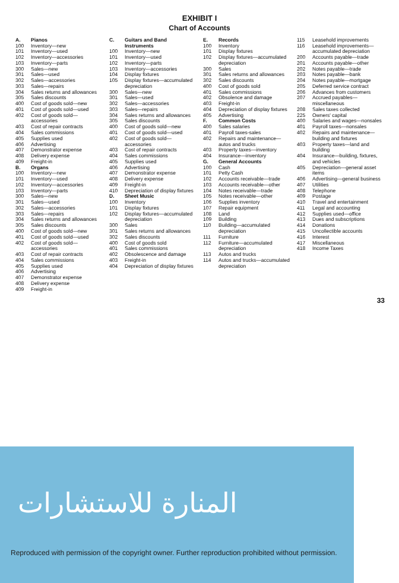EXHIBIT I
Chart of Accounts
| A. | Pianos |
| 100 | Inventory—new |
| 101 | Inventory—used |
| 102 | Inventory—accessories |
| 103 | Inventory—parts |
| 300 | Sales—new |
| 301 | Sales—used |
| 302 | Sales—accessories |
| 303 | Sales—repairs |
| 304 | Sales returns and allowances |
| 305 | Sales discounts |
| 400 | Cost of goods sold—new |
| 401 | Cost of goods sold—used |
| 402 | Cost of goods sold—accessories |
| 403 | Cost of repair contracts |
| 404 | Sales commissions |
| 405 | Supplies used |
| 406 | Advertising |
| 407 | Demonstrator expense |
| 408 | Delivery expense |
| 409 | Freight-in |
| B. | Organs |
| 100 | Inventory—new |
| 101 | Inventory—used |
| 102 | Inventory—accessories |
| 103 | Inventory—parts |
| 300 | Sales—new |
| 301 | Sales—used |
| 302 | Sales—accessories |
| 303 | Sales—repairs |
| 304 | Sales returns and allowances |
| 305 | Sales discounts |
| 400 | Cost of goods sold—new |
| 401 | Cost of goods sold—used |
| 402 | Cost of goods sold—accessories |
| 403 | Cost of repair contracts |
| 404 | Sales commissions |
| 405 | Supplies used |
| 406 | Advertising |
| 407 | Demonstrator expense |
| 408 | Delivery expense |
| 409 | Freight-in |
| C. | Guitars and Band Instruments |
| 100 | Inventory—new |
| 101 | Inventory—used |
| 102 | Inventory—parts |
| 103 | Inventory—accessories |
| 104 | Display fixtures |
| 105 | Display fixtures—accumulated depreciation |
| 300 | Sales—new |
| 301 | Sales—used |
| 302 | Sales—accessories |
| 303 | Sales—repairs |
| 304 | Sales returns and allowances |
| 305 | Sales discounts |
| 400 | Cost of goods sold—new |
| 401 | Cost of goods sold—used |
| 402 | Cost of goods sold—accessories |
| 403 | Cost of repair contracts |
| 404 | Sales commissions |
| 405 | Supplies used |
| 406 | Advertising |
| 407 | Demonstrator expense |
| 408 | Delivery expense |
| 409 | Freight-in |
| 410 | Depreciation of display fixtures |
| D. | Sheet Music |
| 100 | Inventory |
| 101 | Display fixtures |
| 102 | Display fixtures—accumulated depreciation |
| 300 | Sales |
| 301 | Sales returns and allowances |
| 302 | Sales discounts |
| 400 | Cost of goods sold |
| 401 | Sales commissions |
| 402 | Obsolescence and damage |
| 403 | Freight-in |
| 404 | Depreciation of display fixtures |
| E. | Records |
| 100 | Inventory |
| 101 | Display fixtures |
| 102 | Display fixtures—accumulated depreciation |
| 300 | Sales |
| 301 | Sales returns and allowances |
| 302 | Sales discounts |
| 400 | Cost of goods sold |
| 401 | Sales commissions |
| 402 | Obsolence and damage |
| 403 | Freight-in |
| 404 | Depreciation of display fixtures |
| 405 | Advertising |
| F. | Common Costs |
| 400 | Sales salaries |
| 401 | Payroll taxes-sales |
| 402 | Repairs and maintenance—autos and trucks |
| 403 | Property taxes—inventory |
| 404 | Insurance—inventory |
| G. | General Accounts |
| 100 | Cash |
| 101 | Petty Cash |
| 102 | Accounts receivable—trade |
| 103 | Accounts receivable—other |
| 104 | Notes receivable—trade |
| 105 | Notes receivable—other |
| 106 | Supplies inventory |
| 107 | Repair equipment |
| 108 | Land |
| 109 | Building |
| 110 | Building—accumulated depreciation |
| 111 | Furniture |
| 112 | Furniture—accumulated depreciation |
| 113 | Autos and trucks |
| 114 | Autos and trucks—accumulated depreciation |
| 115 | Leasehold improvements |
| 116 | Leasehold improvements—accumulated depreciation |
| 200 | Accounts payable—trade |
| 201 | Accounts payable—other |
| 202 | Notes payable—trade |
| 203 | Notes payable—bank |
| 204 | Notes payable—mortgage |
| 205 | Deferred service contract |
| 206 | Advances from customers |
| 207 | Accrued payables—miscellaneous |
| 208 | Sales taxes collected |
| 225 | Owners' capital |
| 400 | Salaries and wages—nonsales |
| 401 | Payroll taxes—nonsales |
| 402 | Repairs and maintenance—building and fixtures |
| 403 | Property taxes—land and building |
| 404 | Insurance—building, fixtures, and vehicles |
| 405 | Depreciation—general asset items |
| 406 | Advertising—general business |
| 407 | Utilities |
| 408 | Telephone |
| 409 | Postage |
| 410 | Travel and entertainment |
| 411 | Legal and accounting |
| 412 | Supplies used—office |
| 413 | Dues and subscriptions |
| 414 | Donations |
| 415 | Uncollectible accounts |
| 416 | Interest |
| 417 | Miscellaneous |
| 418 | Income Taxes |
33
المنارة للاستشارات
Reproduced with permission of the copyright owner. Further reproduction prohibited without permission.